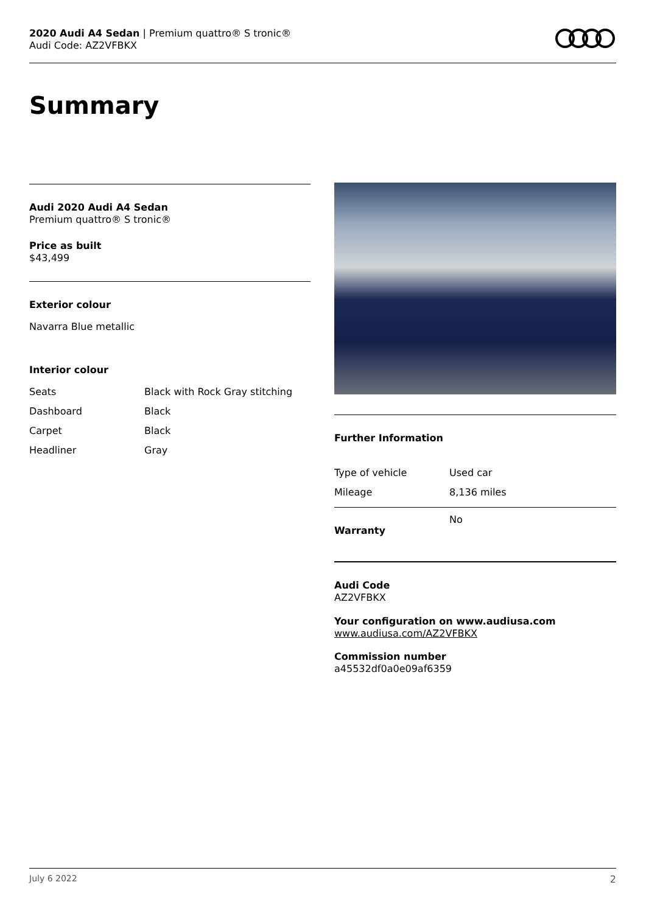2020 Audi A4 Sedan | Premium quattro® S tronic®
Audi Code: AZ2VFBKX
Summary
Audi 2020 Audi A4 Sedan
Premium quattro® S tronic®
Price as built
$43,499
Exterior colour
Navarra Blue metallic
Interior colour
| Seats | Black with Rock Gray stitching |
| Dashboard | Black |
| Carpet | Black |
| Headliner | Gray |
Further Information
| Type of vehicle | Used car |
| Mileage | 8,136 miles |
| Warranty | No |
Audi Code
AZ2VFBKX
Your configuration on www.audiusa.com
www.audiusa.com/AZ2VFBKX
Commission number
a45532df0a0e09af6359
July 6 2022 2